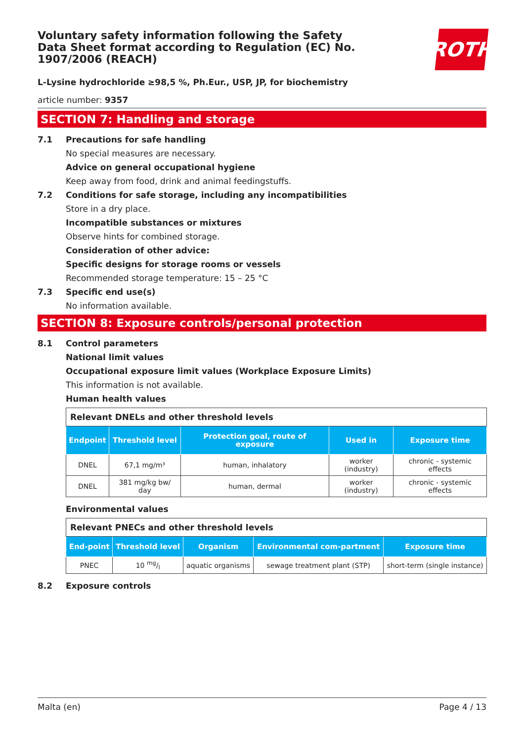Voluntary safety information following the Safety Data Sheet format according to Regulation (EC) No. 1907/2006 (REACH)
ROTH
L-Lysine hydrochloride ≥98,5 %, Ph.Eur., USP, JP, for biochemistry
article number: 9357
SECTION 7: Handling and storage
7.1 Precautions for safe handling
No special measures are necessary.
Advice on general occupational hygiene
Keep away from food, drink and animal feedingstuffs.
7.2 Conditions for safe storage, including any incompatibilities
Store in a dry place.
Incompatible substances or mixtures
Observe hints for combined storage.
Consideration of other advice:
Specific designs for storage rooms or vessels
Recommended storage temperature: 15 – 25 °C
7.3 Specific end use(s)
No information available.
SECTION 8: Exposure controls/personal protection
8.1 Control parameters
National limit values
Occupational exposure limit values (Workplace Exposure Limits)
This information is not available.
Human health values
| Relevant DNELs and other threshold levels | | | | |
| Endpoint | Threshold level | Protection goal, route of exposure | Used in | Exposure time |
| DNEL | 67,1 mg/m³ | human, inhalatory | worker (industry) | chronic - systemic effects |
| DNEL | 381 mg/kg bw/ day | human, dermal | worker (industry) | chronic - systemic effects |
Environmental values
| Relevant PNECs and other threshold levels | | | | |
| End-point | Threshold level | Organism | Environmental com-partment | Exposure time |
| PNEC | 10 mg/l | aquatic organisms | sewage treatment plant (STP) | short-term (single instance) |
8.2 Exposure controls
Malta (en) Page 4 / 13